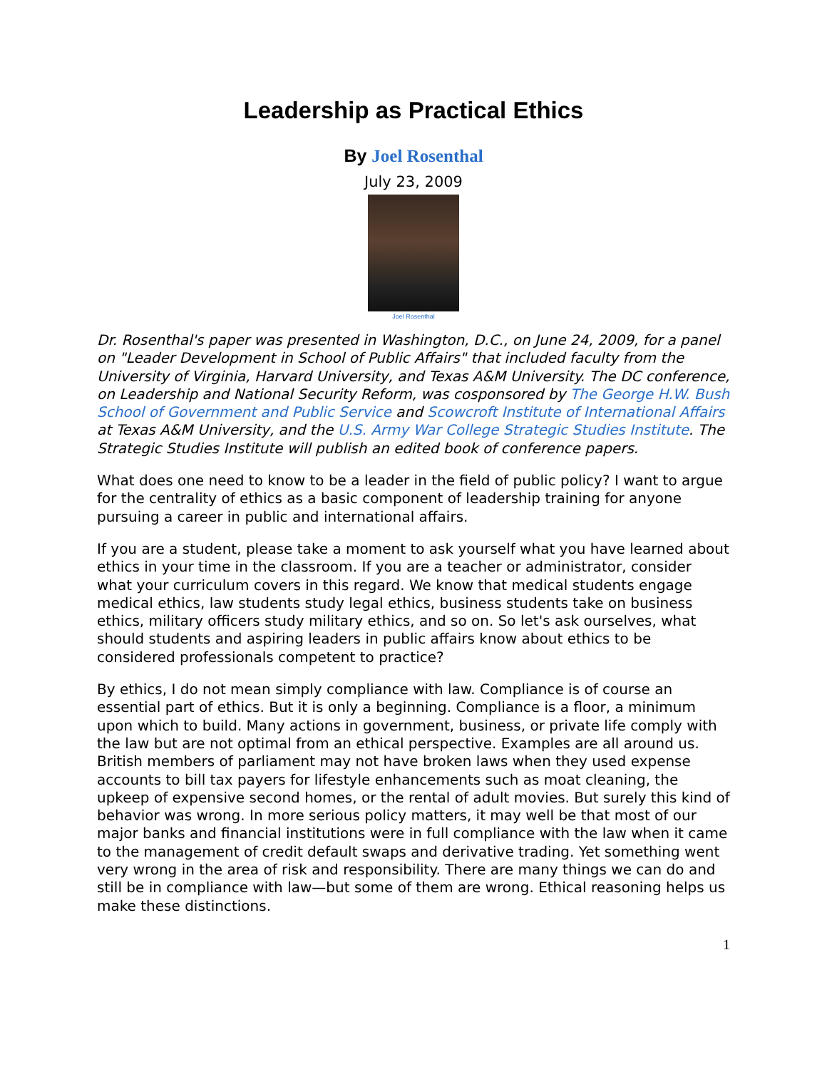Leadership as Practical Ethics
By Joel Rosenthal
July 23, 2009
Joel Rosenthal
Dr. Rosenthal's paper was presented in Washington, D.C., on June 24, 2009, for a panel on "Leader Development in School of Public Affairs" that included faculty from the University of Virginia, Harvard University, and Texas A&M University. The DC conference, on Leadership and National Security Reform, was cosponsored by The George H.W. Bush School of Government and Public Service and Scowcroft Institute of International Affairs at Texas A&M University, and the U.S. Army War College Strategic Studies Institute. The Strategic Studies Institute will publish an edited book of conference papers.
What does one need to know to be a leader in the field of public policy? I want to argue for the centrality of ethics as a basic component of leadership training for anyone pursuing a career in public and international affairs.
If you are a student, please take a moment to ask yourself what you have learned about ethics in your time in the classroom. If you are a teacher or administrator, consider what your curriculum covers in this regard. We know that medical students engage medical ethics, law students study legal ethics, business students take on business ethics, military officers study military ethics, and so on. So let's ask ourselves, what should students and aspiring leaders in public affairs know about ethics to be considered professionals competent to practice?
By ethics, I do not mean simply compliance with law. Compliance is of course an essential part of ethics. But it is only a beginning. Compliance is a floor, a minimum upon which to build. Many actions in government, business, or private life comply with the law but are not optimal from an ethical perspective. Examples are all around us. British members of parliament may not have broken laws when they used expense accounts to bill tax payers for lifestyle enhancements such as moat cleaning, the upkeep of expensive second homes, or the rental of adult movies. But surely this kind of behavior was wrong. In more serious policy matters, it may well be that most of our major banks and financial institutions were in full compliance with the law when it came to the management of credit default swaps and derivative trading. Yet something went very wrong in the area of risk and responsibility. There are many things we can do and still be in compliance with law—but some of them are wrong. Ethical reasoning helps us make these distinctions.
1